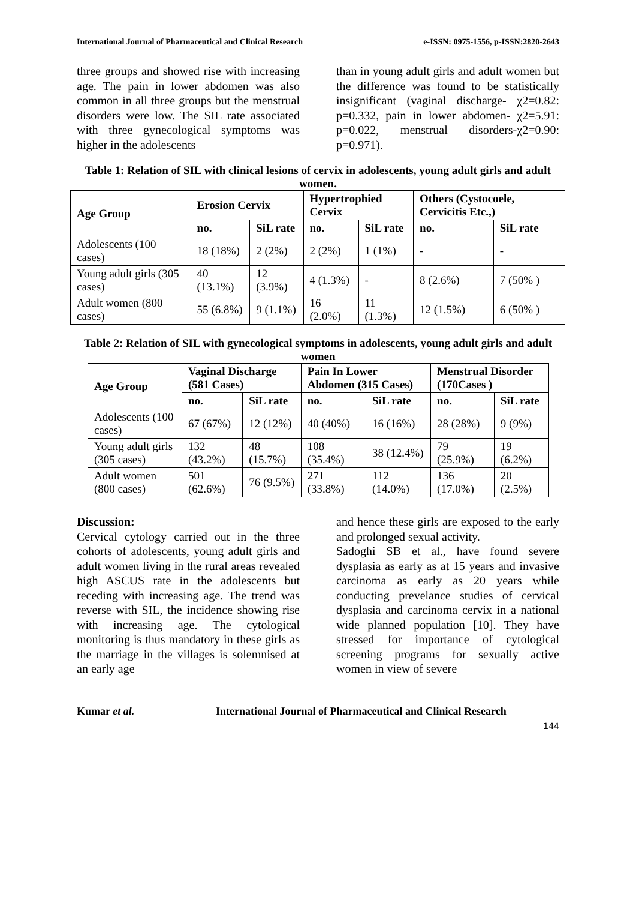International Journal of Pharmaceutical and Clinical Research e-ISSN: 0975-1556, p-ISSN:2820-2643
three groups and showed rise with increasing age. The pain in lower abdomen was also common in all three groups but the menstrual disorders were low. The SIL rate associated with three gynecological symptoms was higher in the adolescents
than in young adult girls and adult women but the difference was found to be statistically insignificant (vaginal discharge- χ2=0.82: p=0.332, pain in lower abdomen- χ2=5.91: p=0.022, menstrual disorders-χ2=0.90: p=0.971).
Table 1: Relation of SIL with clinical lesions of cervix in adolescents, young adult girls and adult women.
| Age Group | Erosion Cervix | | Hypertrophied Cervix | | Others (Cystocoele, Cervicitis Etc.,) | |
| --- | --- | --- | --- | --- | --- | --- |
| | no. | SiL rate | no. | SiL rate | no. | SiL rate |
| Adolescents (100 cases) | 18 (18%) | 2 (2%) | 2 (2%) | 1 (1%) | - | - |
| Young adult girls (305 cases) | 40 (13.1%) | 12 (3.9%) | 4 (1.3%) | - | 8 (2.6%) | 7 (50% ) |
| Adult women (800 cases) | 55 (6.8%) | 9 (1.1%) | 16 (2.0%) | 11 (1.3%) | 12 (1.5%) | 6 (50% ) |
Table 2: Relation of SIL with gynecological symptoms in adolescents, young adult girls and adult women
| Age Group | Vaginal Discharge (581 Cases) | | Pain In Lower Abdomen (315 Cases) | | Menstrual Disorder (170Cases ) | |
| --- | --- | --- | --- | --- | --- | --- |
| | no. | SiL rate | no. | SiL rate | no. | SiL rate |
| Adolescents (100 cases) | 67 (67%) | 12 (12%) | 40 (40%) | 16 (16%) | 28 (28%) | 9 (9%) |
| Young adult girls (305 cases) | 132 (43.2%) | 48 (15.7%) | 108 (35.4%) | 38 (12.4%) | 79 (25.9%) | 19 (6.2%) |
| Adult women (800 cases) | 501 (62.6%) | 76 (9.5%) | 271 (33.8%) | 112 (14.0%) | 136 (17.0%) | 20 (2.5%) |
Discussion:
Cervical cytology carried out in the three cohorts of adolescents, young adult girls and adult women living in the rural areas revealed high ASCUS rate in the adolescents but receding with increasing age. The trend was reverse with SIL, the incidence showing rise with increasing age. The cytological monitoring is thus mandatory in these girls as the marriage in the villages is solemnised at an early age
and hence these girls are exposed to the early and prolonged sexual activity.
Sadoghi SB et al., have found severe dysplasia as early as at 15 years and invasive carcinoma as early as 20 years while conducting prevelance studies of cervical dysplasia and carcinoma cervix in a national wide planned population [10]. They have stressed for importance of cytological screening programs for sexually active women in view of severe
Kumar et al. International Journal of Pharmaceutical and Clinical Research
144